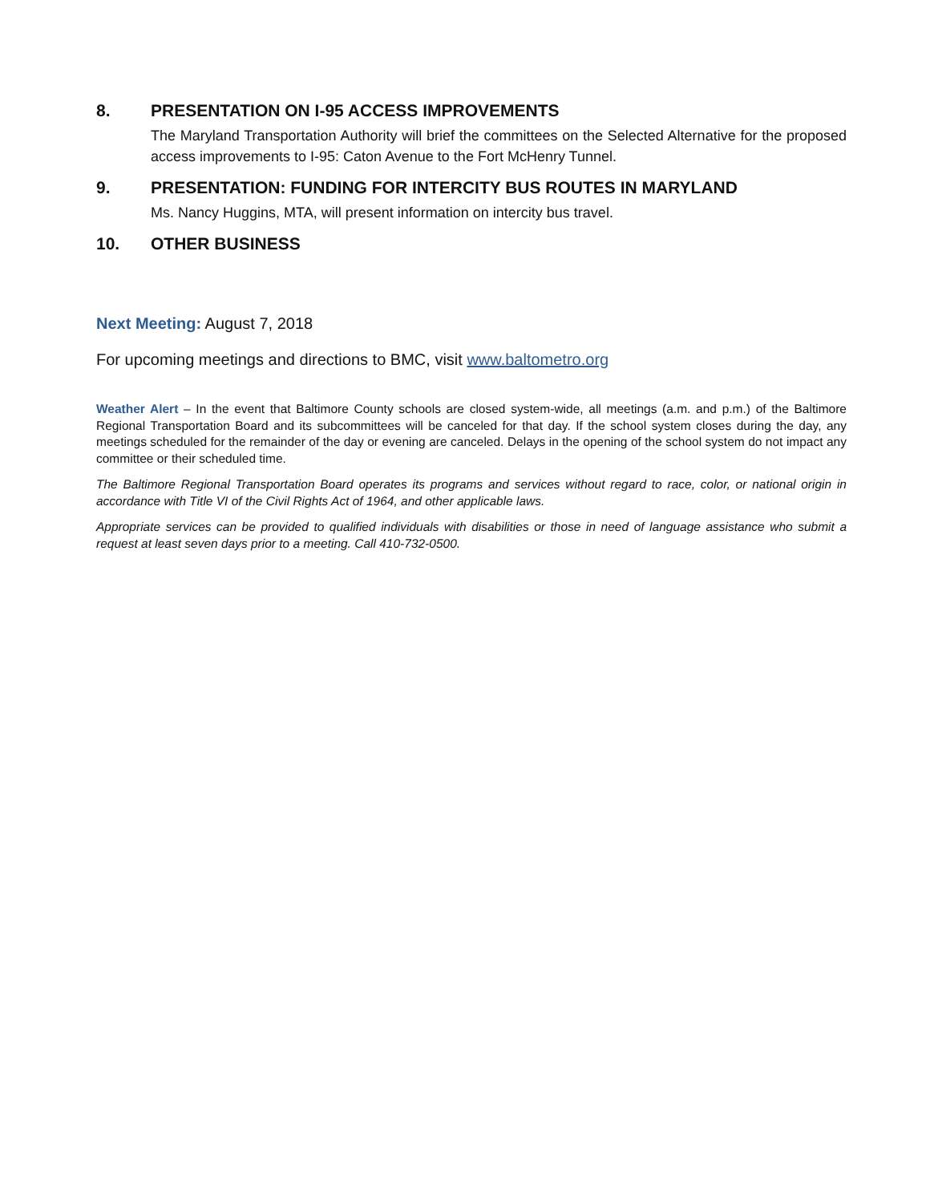8. PRESENTATION ON I-95 ACCESS IMPROVEMENTS
The Maryland Transportation Authority will brief the committees on the Selected Alternative for the proposed access improvements to I-95: Caton Avenue to the Fort McHenry Tunnel.
9. PRESENTATION: FUNDING FOR INTERCITY BUS ROUTES IN MARYLAND
Ms. Nancy Huggins, MTA, will present information on intercity bus travel.
10. OTHER BUSINESS
Next Meeting: August 7, 2018
For upcoming meetings and directions to BMC, visit www.baltometro.org
Weather Alert – In the event that Baltimore County schools are closed system-wide, all meetings (a.m. and p.m.) of the Baltimore Regional Transportation Board and its subcommittees will be canceled for that day. If the school system closes during the day, any meetings scheduled for the remainder of the day or evening are canceled. Delays in the opening of the school system do not impact any committee or their scheduled time.
The Baltimore Regional Transportation Board operates its programs and services without regard to race, color, or national origin in accordance with Title VI of the Civil Rights Act of 1964, and other applicable laws.
Appropriate services can be provided to qualified individuals with disabilities or those in need of language assistance who submit a request at least seven days prior to a meeting. Call 410-732-0500.